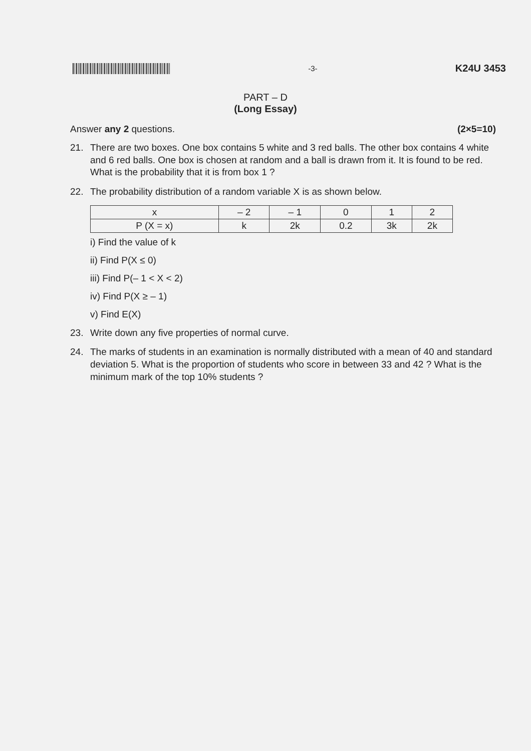-3-
K24U 3453
PART – D
(Long Essay)
Answer any 2 questions. (2×5=10)
21. There are two boxes. One box contains 5 white and 3 red balls. The other box contains 4 white and 6 red balls. One box is chosen at random and a ball is drawn from it. It is found to be red. What is the probability that it is from box 1 ?
22. The probability distribution of a random variable X is as shown below.
| x | – 2 | – 1 | 0 | 1 | 2 |
| P (X = x) | k | 2k | 0.2 | 3k | 2k |
i) Find the value of k
ii) Find P(X ≤ 0)
iii) Find P(– 1 < X < 2)
iv) Find P(X ≥ – 1)
v) Find E(X)
23. Write down any five properties of normal curve.
24. The marks of students in an examination is normally distributed with a mean of 40 and standard deviation 5. What is the proportion of students who score in between 33 and 42 ? What is the minimum mark of the top 10% students ?